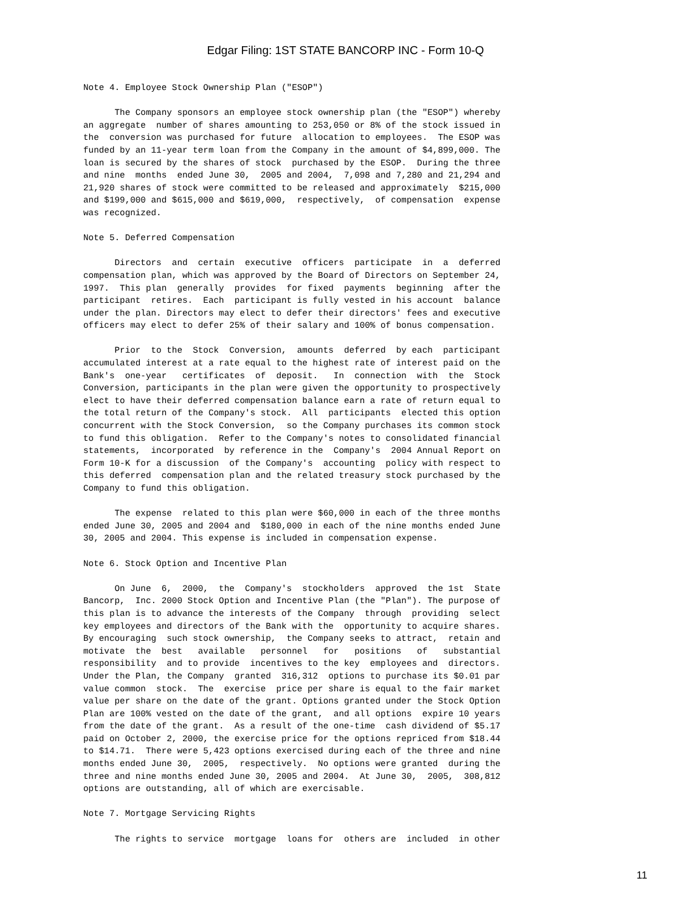Edgar Filing: 1ST STATE BANCORP INC - Form 10-Q
Note 4. Employee Stock Ownership Plan ("ESOP")

      The Company sponsors an employee stock ownership plan (the "ESOP") whereby
an aggregate  number of shares amounting to 253,050 or 8% of the stock issued in
the  conversion was purchased for future  allocation to employees.  The ESOP was
funded by an 11-year term loan from the Company in the amount of $4,899,000. The
loan is secured by the shares of stock  purchased by the ESOP.  During the three
and nine  months  ended June 30,  2005 and 2004,  7,098 and 7,280 and 21,294 and
21,920 shares of stock were committed to be released and approximately  $215,000
and $199,000 and $615,000 and $619,000,  respectively,  of compensation  expense
was recognized.

Note 5. Deferred Compensation

      Directors  and  certain  executive  officers  participate  in  a  deferred
compensation plan, which was approved by the Board of Directors on September 24,
1997.  This plan  generally  provides  for fixed  payments  beginning  after the
participant  retires.  Each  participant is fully vested in his account  balance
under the plan. Directors may elect to defer their directors' fees and executive
officers may elect to defer 25% of their salary and 100% of bonus compensation.

      Prior  to the  Stock  Conversion,  amounts  deferred  by each  participant
accumulated interest at a rate equal to the highest rate of interest paid on the
Bank's  one-year   certificates  of  deposit.   In  connection  with  the  Stock
Conversion, participants in the plan were given the opportunity to prospectively
elect to have their deferred compensation balance earn a rate of return equal to
the total return of the Company's stock.  All  participants  elected this option
concurrent with the Stock Conversion,  so the Company purchases its common stock
to fund this obligation.  Refer to the Company's notes to consolidated financial
statements,  incorporated  by reference in the  Company's  2004 Annual Report on
Form 10-K for a discussion  of the Company's  accounting  policy with respect to
this deferred  compensation plan and the related treasury stock purchased by the
Company to fund this obligation.

      The expense  related to this plan were $60,000 in each of the three months
ended June 30, 2005 and 2004 and  $180,000 in each of the nine months ended June
30, 2005 and 2004. This expense is included in compensation expense.

Note 6. Stock Option and Incentive Plan

      On June  6,  2000,  the  Company's  stockholders  approved  the 1st  State
Bancorp,  Inc. 2000 Stock Option and Incentive Plan (the "Plan"). The purpose of
this plan is to advance the interests of the Company  through  providing  select
key employees and directors of the Bank with the  opportunity to acquire shares.
By encouraging  such stock ownership,  the Company seeks to attract,  retain and
motivate  the  best   available   personnel   for   positions   of   substantial
responsibility  and to provide  incentives to the key  employees and  directors.
Under the Plan, the Company  granted  316,312  options to purchase its $0.01 par
value common  stock.  The  exercise  price per share is equal to the fair market
value per share on the date of the grant. Options granted under the Stock Option
Plan are 100% vested on the date of the grant,  and all options  expire 10 years
from the date of the grant.  As a result of the one-time  cash dividend of $5.17
paid on October 2, 2000, the exercise price for the options repriced from $18.44
to $14.71.  There were 5,423 options exercised during each of the three and nine
months ended June 30,  2005,  respectively.  No options were granted  during the
three and nine months ended June 30, 2005 and 2004.  At June 30,  2005,  308,812
options are outstanding, all of which are exercisable.

Note 7. Mortgage Servicing Rights

      The rights to service  mortgage  loans for  others are  included  in other
11